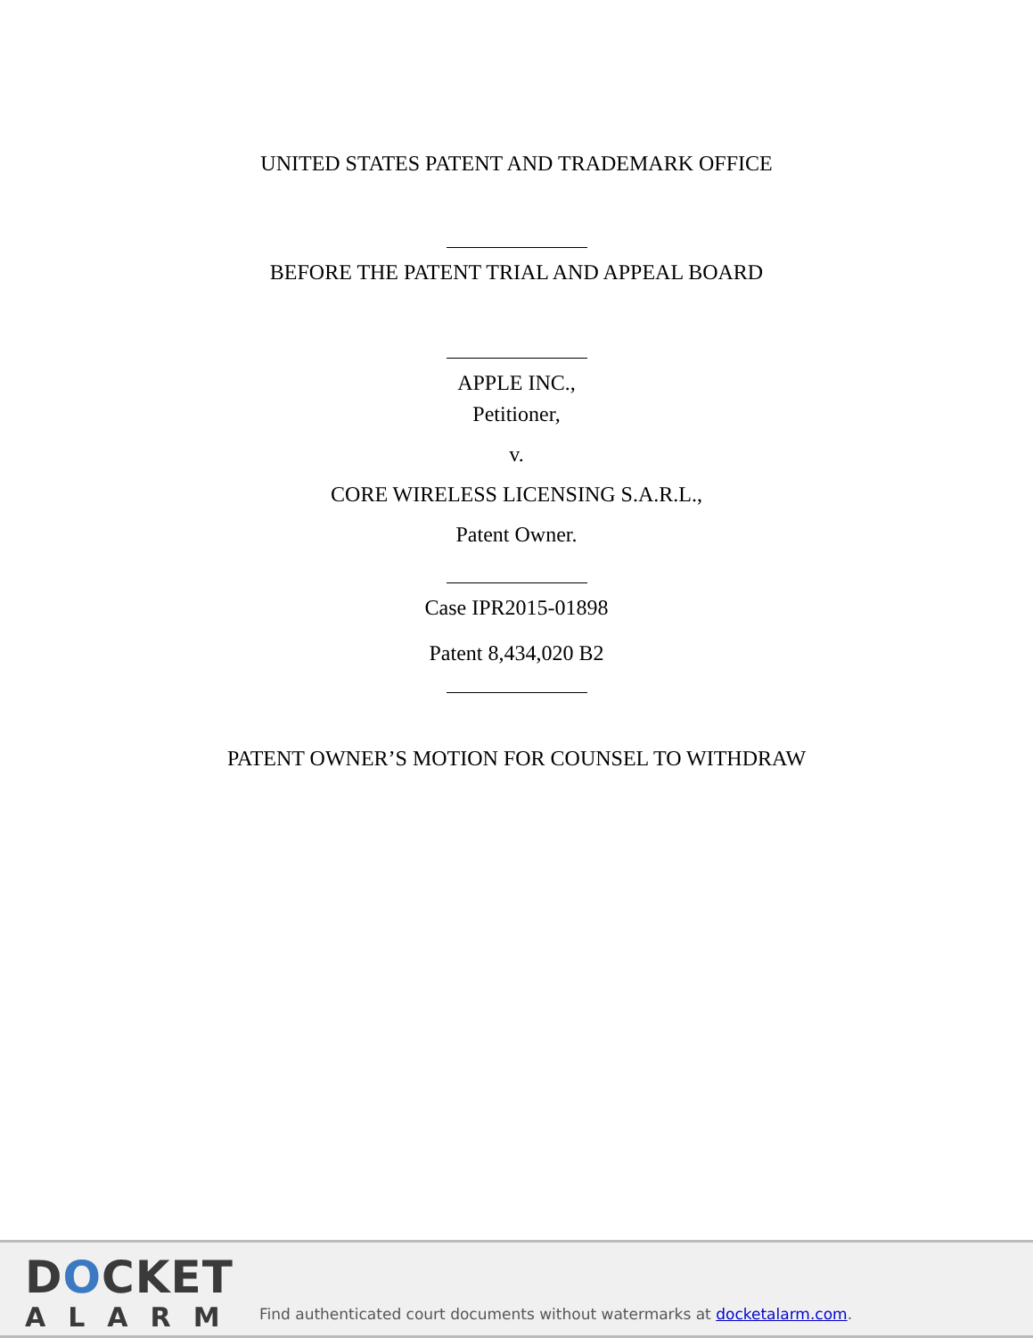UNITED STATES PATENT AND TRADEMARK OFFICE
BEFORE THE PATENT TRIAL AND APPEAL BOARD
APPLE INC.,
Petitioner,
v.
CORE WIRELESS LICENSING S.A.R.L.,
Patent Owner.
Case IPR2015-01898
Patent 8,434,020 B2
PATENT OWNER’S MOTION FOR COUNSEL TO WITHDRAW
DOCKET
ALARM
Find authenticated court documents without watermarks at docketalarm.com.